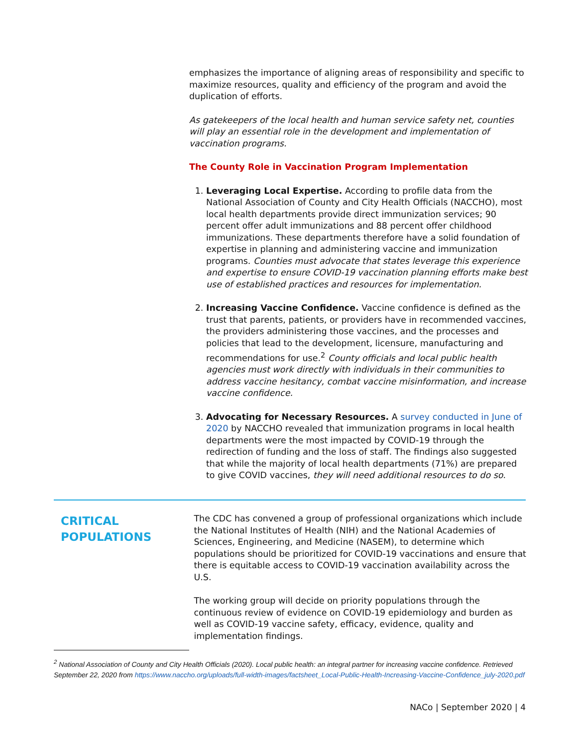emphasizes the importance of aligning areas of responsibility and specific to maximize resources, quality and efficiency of the program and avoid the duplication of efforts.
As gatekeepers of the local health and human service safety net, counties will play an essential role in the development and implementation of vaccination programs.
The County Role in Vaccination Program Implementation
1. Leveraging Local Expertise. According to profile data from the National Association of County and City Health Officials (NACCHO), most local health departments provide direct immunization services; 90 percent offer adult immunizations and 88 percent offer childhood immunizations. These departments therefore have a solid foundation of expertise in planning and administering vaccine and immunization programs. Counties must advocate that states leverage this experience and expertise to ensure COVID-19 vaccination planning efforts make best use of established practices and resources for implementation.
2. Increasing Vaccine Confidence. Vaccine confidence is defined as the trust that parents, patients, or providers have in recommended vaccines, the providers administering those vaccines, and the processes and policies that lead to the development, licensure, manufacturing and recommendations for use.<sup>2</sup> County officials and local public health agencies must work directly with individuals in their communities to address vaccine hesitancy, combat vaccine misinformation, and increase vaccine confidence.
3. Advocating for Necessary Resources. A survey conducted in June of 2020 by NACCHO revealed that immunization programs in local health departments were the most impacted by COVID-19 through the redirection of funding and the loss of staff. The findings also suggested that while the majority of local health departments (71%) are prepared to give COVID vaccines, they will need additional resources to do so.
CRITICAL POPULATIONS
The CDC has convened a group of professional organizations which include the National Institutes of Health (NIH) and the National Academies of Sciences, Engineering, and Medicine (NASEM), to determine which populations should be prioritized for COVID-19 vaccinations and ensure that there is equitable access to COVID-19 vaccination availability across the U.S.
The working group will decide on priority populations through the continuous review of evidence on COVID-19 epidemiology and burden as well as COVID-19 vaccine safety, efficacy, evidence, quality and implementation findings.
<sup>2</sup> National Association of County and City Health Officials (2020). Local public health: an integral partner for increasing vaccine confidence. Retrieved September 22, 2020 from https://www.naccho.org/uploads/full-width-images/factsheet_Local-Public-Health-Increasing-Vaccine-Confidence_july-2020.pdf
NACo | September 2020 | 4